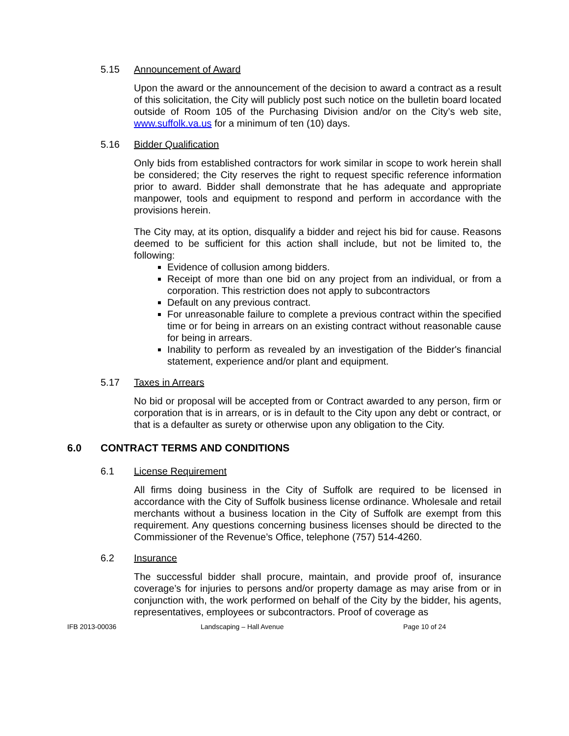5.15 Announcement of Award
Upon the award or the announcement of the decision to award a contract as a result of this solicitation, the City will publicly post such notice on the bulletin board located outside of Room 105 of the Purchasing Division and/or on the City’s web site, www.suffolk.va.us for a minimum of ten (10) days.
5.16 Bidder Qualification
Only bids from established contractors for work similar in scope to work herein shall be considered; the City reserves the right to request specific reference information prior to award. Bidder shall demonstrate that he has adequate and appropriate manpower, tools and equipment to respond and perform in accordance with the provisions herein.
The City may, at its option, disqualify a bidder and reject his bid for cause. Reasons deemed to be sufficient for this action shall include, but not be limited to, the following:
Evidence of collusion among bidders.
Receipt of more than one bid on any project from an individual, or from a corporation. This restriction does not apply to subcontractors
Default on any previous contract.
For unreasonable failure to complete a previous contract within the specified time or for being in arrears on an existing contract without reasonable cause for being in arrears.
Inability to perform as revealed by an investigation of the Bidder's financial statement, experience and/or plant and equipment.
5.17 Taxes in Arrears
No bid or proposal will be accepted from or Contract awarded to any person, firm or corporation that is in arrears, or is in default to the City upon any debt or contract, or that is a defaulter as surety or otherwise upon any obligation to the City.
6.0 CONTRACT TERMS AND CONDITIONS
6.1 License Requirement
All firms doing business in the City of Suffolk are required to be licensed in accordance with the City of Suffolk business license ordinance. Wholesale and retail merchants without a business location in the City of Suffolk are exempt from this requirement. Any questions concerning business licenses should be directed to the Commissioner of the Revenue’s Office, telephone (757) 514-4260.
6.2 Insurance
The successful bidder shall procure, maintain, and provide proof of, insurance coverage’s for injuries to persons and/or property damage as may arise from or in conjunction with, the work performed on behalf of the City by the bidder, his agents, representatives, employees or subcontractors. Proof of coverage as
IFB 2013-00036 Landscaping – Hall Avenue Page 10 of 24